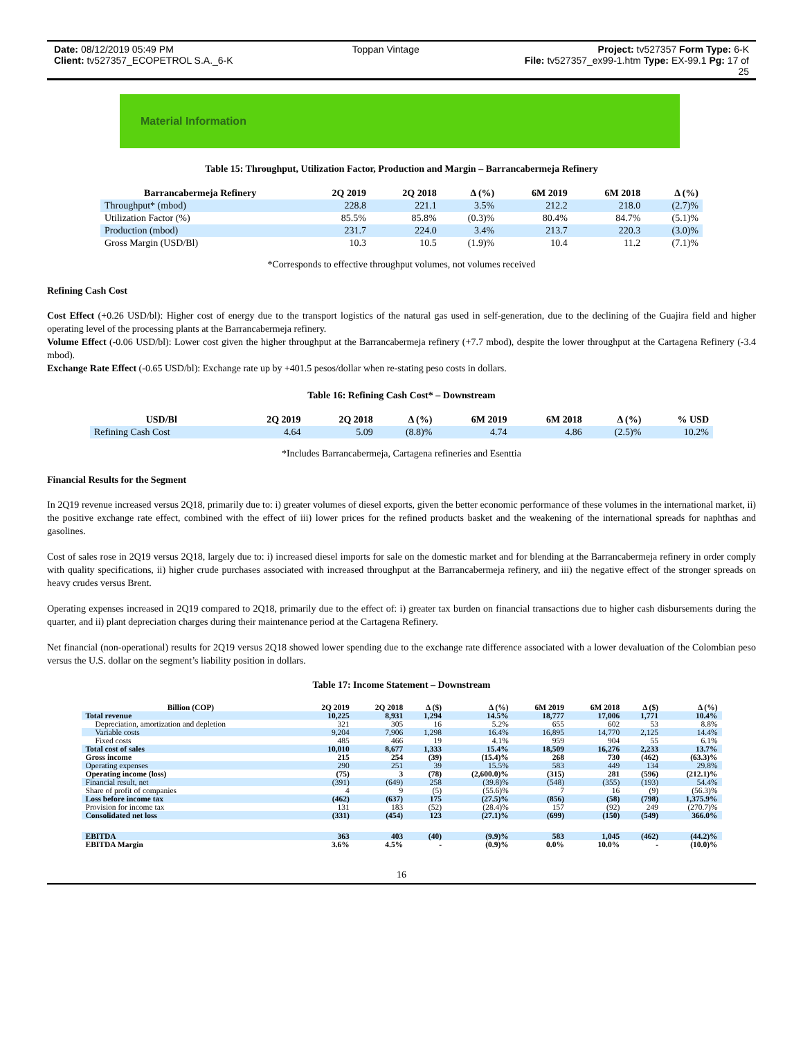Date: 08/12/2019 05:49 PM Toppan Vintage Project: tv527357 Form Type: 6-K
Client: tv527357_ECOPETROL S.A._6-K File: tv527357_ex99-1.htm Type: EX-99.1 Pg: 17 of
25
Material Information
Table 15: Throughput, Utilization Factor, Production and Margin – Barrancabermeja Refinery
| Barrancabermeja Refinery | 2Q 2019 | 2Q 2018 | Δ (%) | 6M 2019 | 6M 2018 | Δ (%) |
| --- | --- | --- | --- | --- | --- | --- |
| Throughput* (mbod) | 228.8 | 221.1 | 3.5% | 212.2 | 218.0 | (2.7)% |
| Utilization Factor (%) | 85.5% | 85.8% | (0.3)% | 80.4% | 84.7% | (5.1)% |
| Production (mbod) | 231.7 | 224.0 | 3.4% | 213.7 | 220.3 | (3.0)% |
| Gross Margin (USD/Bl) | 10.3 | 10.5 | (1.9)% | 10.4 | 11.2 | (7.1)% |
*Corresponds to effective throughput volumes, not volumes received
Refining Cash Cost
Cost Effect (+0.26 USD/bl): Higher cost of energy due to the transport logistics of the natural gas used in self-generation, due to the declining of the Guajira field and higher operating level of the processing plants at the Barrancabermeja refinery.
Volume Effect (-0.06 USD/bl): Lower cost given the higher throughput at the Barrancabermeja refinery (+7.7 mbod), despite the lower throughput at the Cartagena Refinery (-3.4 mbod).
Exchange Rate Effect (-0.65 USD/bl): Exchange rate up by +401.5 pesos/dollar when re-stating peso costs in dollars.
Table 16: Refining Cash Cost* – Downstream
| USD/Bl | 2Q 2019 | 2Q 2018 | Δ (%) | 6M 2019 | 6M 2018 | Δ (%) | % USD |
| --- | --- | --- | --- | --- | --- | --- | --- |
| Refining Cash Cost | 4.64 | 5.09 | (8.8)% | 4.74 | 4.86 | (2.5)% | 10.2% |
*Includes Barrancabermeja, Cartagena refineries and Esenttia
Financial Results for the Segment
In 2Q19 revenue increased versus 2Q18, primarily due to: i) greater volumes of diesel exports, given the better economic performance of these volumes in the international market, ii) the positive exchange rate effect, combined with the effect of iii) lower prices for the refined products basket and the weakening of the international spreads for naphthas and gasolines.
Cost of sales rose in 2Q19 versus 2Q18, largely due to: i) increased diesel imports for sale on the domestic market and for blending at the Barrancabermeja refinery in order comply with quality specifications, ii) higher crude purchases associated with increased throughput at the Barrancabermeja refinery, and iii) the negative effect of the stronger spreads on heavy crudes versus Brent.
Operating expenses increased in 2Q19 compared to 2Q18, primarily due to the effect of: i) greater tax burden on financial transactions due to higher cash disbursements during the quarter, and ii) plant depreciation charges during their maintenance period at the Cartagena Refinery.
Net financial (non-operational) results for 2Q19 versus 2Q18 showed lower spending due to the exchange rate difference associated with a lower devaluation of the Colombian peso versus the U.S. dollar on the segment’s liability position in dollars.
Table 17: Income Statement – Downstream
| Billion (COP) | 2Q 2019 | 2Q 2018 | Δ ($) | Δ (%) | 6M 2019 | 6M 2018 | Δ ($) | Δ (%) |
| --- | --- | --- | --- | --- | --- | --- | --- | --- |
| Total revenue | 10,225 | 8,931 | 1,294 | 14.5% | 18,777 | 17,006 | 1,771 | 10.4% |
| Depreciation, amortization and depletion | 321 | 305 | 16 | 5.2% | 655 | 602 | 53 | 8.8% |
| Variable costs | 9,204 | 7,906 | 1,298 | 16.4% | 16,895 | 14,770 | 2,125 | 14.4% |
| Fixed costs | 485 | 466 | 19 | 4.1% | 959 | 904 | 55 | 6.1% |
| Total cost of sales | 10,010 | 8,677 | 1,333 | 15.4% | 18,509 | 16,276 | 2,233 | 13.7% |
| Gross income | 215 | 254 | (39) | (15.4)% | 268 | 730 | (462) | (63.3)% |
| Operating expenses | 290 | 251 | 39 | 15.5% | 583 | 449 | 134 | 29.8% |
| Operating income (loss) | (75) | 3 | (78) | (2,600.0)% | (315) | 281 | (596) | (212.1)% |
| Financial result, net | (391) | (649) | 258 | (39.8)% | (548) | (355) | (193) | 54.4% |
| Share of profit of companies | 4 | 9 | (5) | (55.6)% | 7 | 16 | (9) | (56.3)% |
| Loss before income tax | (462) | (637) | 175 | (27.5)% | (856) | (58) | (798) | 1,375.9% |
| Provision for income tax | 131 | 183 | (52) | (28.4)% | 157 | (92) | 249 | (270.7)% |
| Consolidated net loss | (331) | (454) | 123 | (27.1)% | (699) | (150) | (549) | 366.0% |
| EBITDA | 363 | 403 | (40) | (9.9)% | 583 | 1,045 | (462) | (44.2)% |
| EBITDA Margin | 3.6% | 4.5% | - | (0.9)% | 0.0% | 10.0% | - | (10.0)% |
16